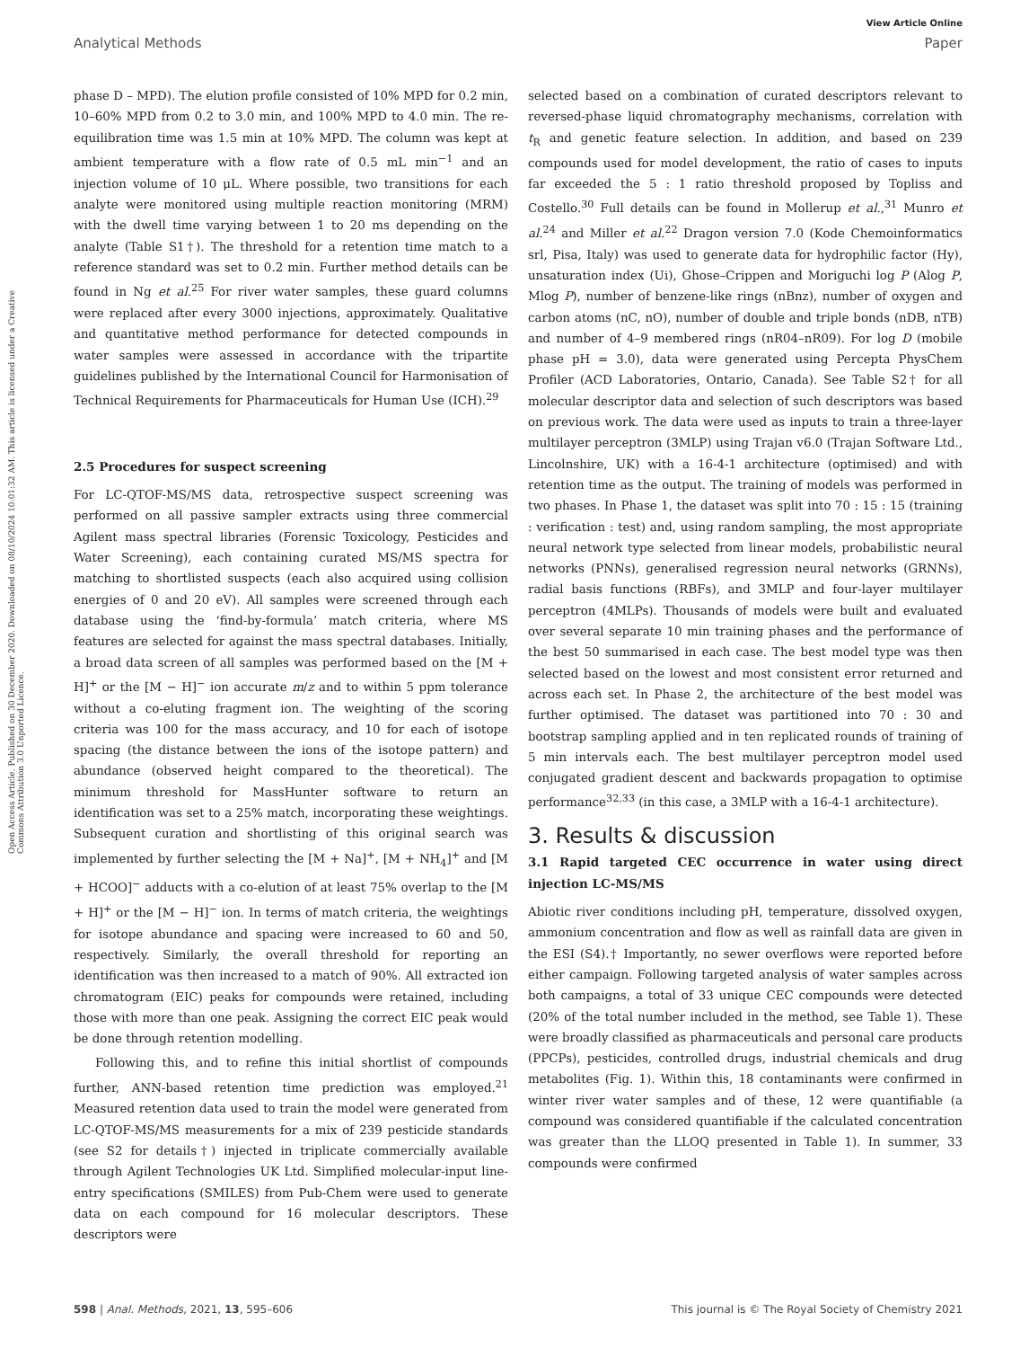View Article Online
Analytical Methods Paper
Open Access Article. Published on 30 December 2020. Downloaded on 08/10/2024 10:01:32 AM. This article is licensed under a Creative Commons Attribution 3.0 Unported Licence.
phase D – MPD). The elution profile consisted of 10% MPD for 0.2 min, 10–60% MPD from 0.2 to 3.0 min, and 100% MPD to 4.0 min. The re-equilibration time was 1.5 min at 10% MPD. The column was kept at ambient temperature with a flow rate of 0.5 mL min<sup>−1</sup> and an injection volume of 10 μL. Where possible, two transitions for each analyte were monitored using multiple reaction monitoring (MRM) with the dwell time varying between 1 to 20 ms depending on the analyte (Table S1†). The threshold for a retention time match to a reference standard was set to 0.2 min. Further method details can be found in Ng et al.<sup>25</sup> For river water samples, these guard columns were replaced after every 3000 injections, approximately. Qualitative and quantitative method performance for detected compounds in water samples were assessed in accordance with the tripartite guidelines published by the International Council for Harmonisation of Technical Requirements for Pharmaceuticals for Human Use (ICH).<sup>29</sup>
2.5 Procedures for suspect screening
For LC-QTOF-MS/MS data, retrospective suspect screening was performed on all passive sampler extracts using three commercial Agilent mass spectral libraries (Forensic Toxicology, Pesticides and Water Screening), each containing curated MS/MS spectra for matching to shortlisted suspects (each also acquired using collision energies of 0 and 20 eV). All samples were screened through each database using the ‘find-by-formula’ match criteria, where MS features are selected for against the mass spectral databases. Initially, a broad data screen of all samples was performed based on the [M + H]<sup>+</sup> or the [M − H]<sup>−</sup> ion accurate m/z and to within 5 ppm tolerance without a co-eluting fragment ion. The weighting of the scoring criteria was 100 for the mass accuracy, and 10 for each of isotope spacing (the distance between the ions of the isotope pattern) and abundance (observed height compared to the theoretical). The minimum threshold for MassHunter software to return an identification was set to a 25% match, incorporating these weightings. Subsequent curation and shortlisting of this original search was implemented by further selecting the [M + Na]<sup>+</sup>, [M + NH<sub>4</sub>]<sup>+</sup> and [M + HCOO]<sup>−</sup> adducts with a co-elution of at least 75% overlap to the [M + H]<sup>+</sup> or the [M − H]<sup>−</sup> ion. In terms of match criteria, the weightings for isotope abundance and spacing were increased to 60 and 50, respectively. Similarly, the overall threshold for reporting an identification was then increased to a match of 90%. All extracted ion chromatogram (EIC) peaks for compounds were retained, including those with more than one peak. Assigning the correct EIC peak would be done through retention modelling.
Following this, and to refine this initial shortlist of compounds further, ANN-based retention time prediction was employed.<sup>21</sup> Measured retention data used to train the model were generated from LC-QTOF-MS/MS measurements for a mix of 239 pesticide standards (see S2 for details†) injected in triplicate commercially available through Agilent Technologies UK Ltd. Simplified molecular-input line-entry specifications (SMILES) from Pub-Chem were used to generate data on each compound for 16 molecular descriptors. These descriptors were
selected based on a combination of curated descriptors relevant to reversed-phase liquid chromatography mechanisms, correlation with t<sub>R</sub> and genetic feature selection. In addition, and based on 239 compounds used for model development, the ratio of cases to inputs far exceeded the 5 : 1 ratio threshold proposed by Topliss and Costello.<sup>30</sup> Full details can be found in Mollerup et al.,<sup>31</sup> Munro et al.<sup>24</sup> and Miller et al.<sup>22</sup> Dragon version 7.0 (Kode Chemoinformatics srl, Pisa, Italy) was used to generate data for hydrophilic factor (Hy), unsaturation index (Ui), Ghose–Crippen and Moriguchi log P (Alog P, Mlog P), number of benzene-like rings (nBnz), number of oxygen and carbon atoms (nC, nO), number of double and triple bonds (nDB, nTB) and number of 4–9 membered rings (nR04–nR09). For log D (mobile phase pH = 3.0), data were generated using Percepta PhysChem Profiler (ACD Laboratories, Ontario, Canada). See Table S2† for all molecular descriptor data and selection of such descriptors was based on previous work. The data were used as inputs to train a three-layer multilayer perceptron (3MLP) using Trajan v6.0 (Trajan Software Ltd., Lincolnshire, UK) with a 16-4-1 architecture (optimised) and with retention time as the output. The training of models was performed in two phases. In Phase 1, the dataset was split into 70 : 15 : 15 (training : verification : test) and, using random sampling, the most appropriate neural network type selected from linear models, probabilistic neural networks (PNNs), generalised regression neural networks (GRNNs), radial basis functions (RBFs), and 3MLP and four-layer multilayer perceptron (4MLPs). Thousands of models were built and evaluated over several separate 10 min training phases and the performance of the best 50 summarised in each case. The best model type was then selected based on the lowest and most consistent error returned and across each set. In Phase 2, the architecture of the best model was further optimised. The dataset was partitioned into 70 : 30 and bootstrap sampling applied and in ten replicated rounds of training of 5 min intervals each. The best multilayer perceptron model used conjugated gradient descent and backwards propagation to optimise performance<sup>32,33</sup> (in this case, a 3MLP with a 16-4-1 architecture).
3. Results & discussion
3.1 Rapid targeted CEC occurrence in water using direct injection LC-MS/MS
Abiotic river conditions including pH, temperature, dissolved oxygen, ammonium concentration and flow as well as rainfall data are given in the ESI (S4).† Importantly, no sewer overflows were reported before either campaign. Following targeted analysis of water samples across both campaigns, a total of 33 unique CEC compounds were detected (20% of the total number included in the method, see Table 1). These were broadly classified as pharmaceuticals and personal care products (PPCPs), pesticides, controlled drugs, industrial chemicals and drug metabolites (Fig. 1). Within this, 18 contaminants were confirmed in winter river water samples and of these, 12 were quantifiable (a compound was considered quantifiable if the calculated concentration was greater than the LLOQ presented in Table 1). In summer, 33 compounds were confirmed
598 | Anal. Methods, 2021, 13, 595–606 This journal is © The Royal Society of Chemistry 2021